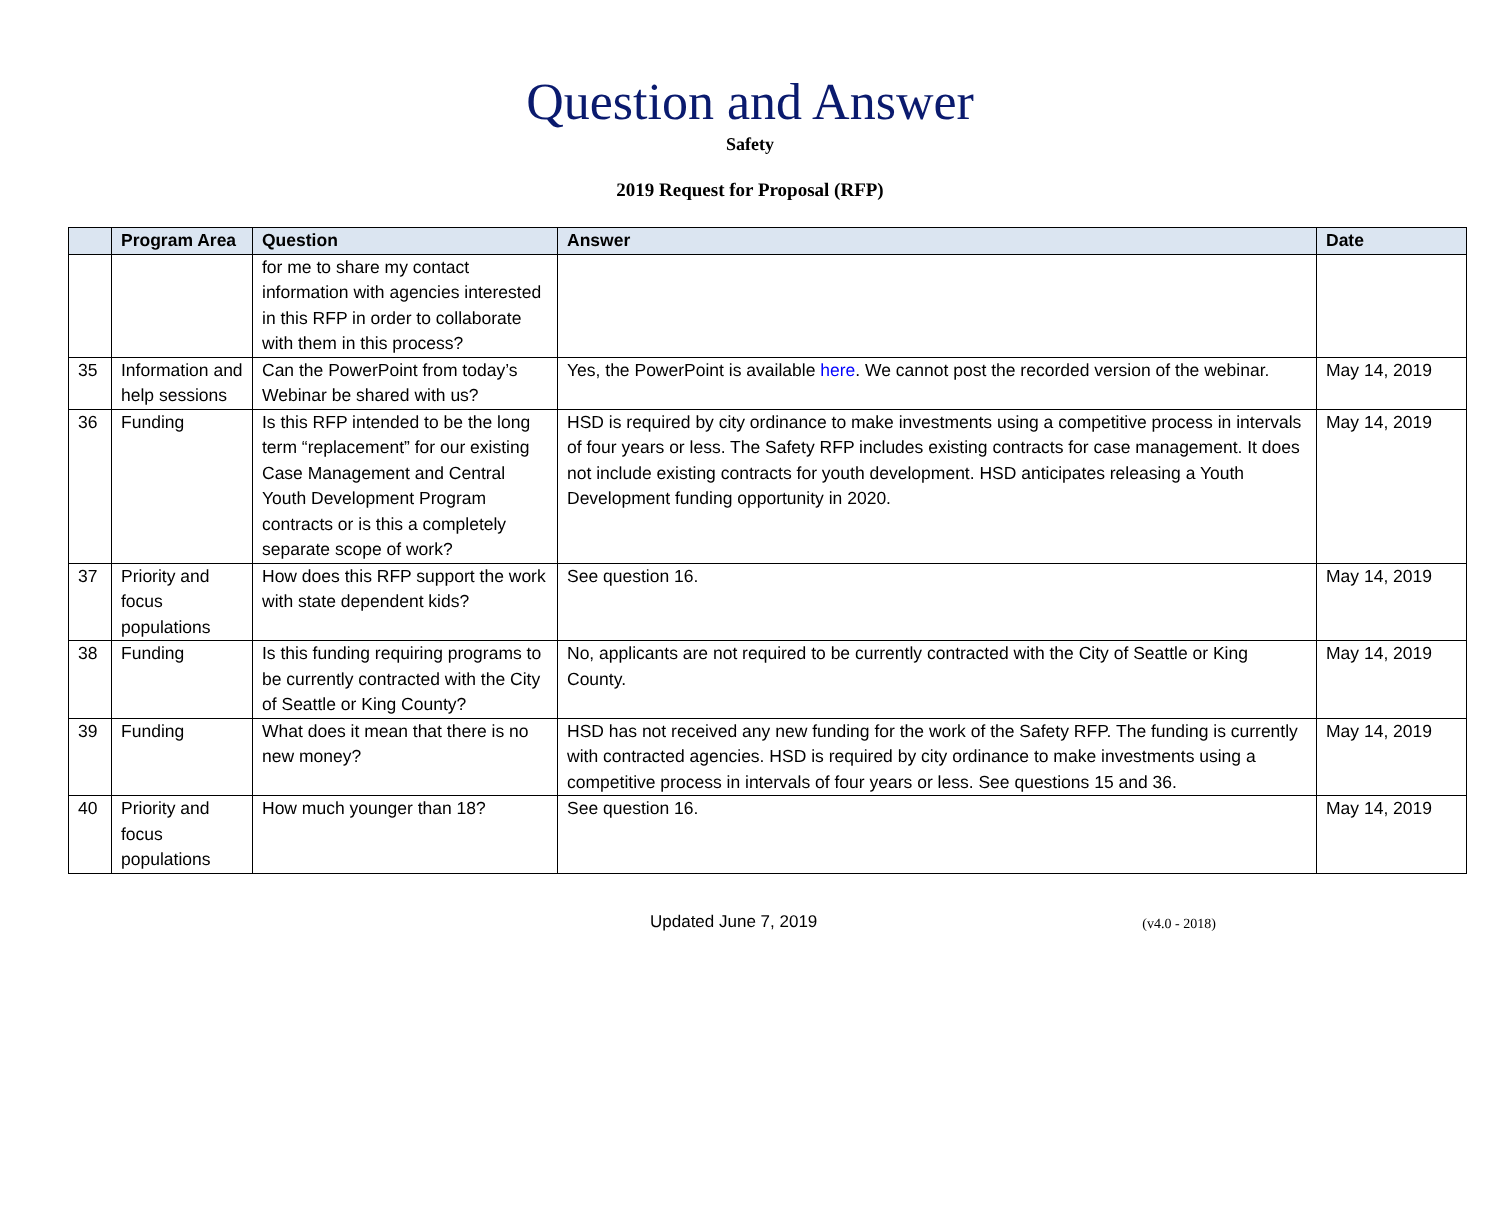Question and Answer
Safety
2019 Request for Proposal (RFP)
| | Program Area | Question | Answer | Date |
| --- | --- | --- | --- | --- |
| | | for me to share my contact information with agencies interested in this RFP in order to collaborate with them in this process? | | |
| 35 | Information and help sessions | Can the PowerPoint from today’s Webinar be shared with us? | Yes, the PowerPoint is available here . We cannot post the recorded version of the webinar. | May 14, 2019 |
| 36 | Funding | Is this RFP intended to be the long term “replacement” for our existing Case Management and Central Youth Development Program contracts or is this a completely separate scope of work? | HSD is required by city ordinance to make investments using a competitive process in intervals of four years or less. The Safety RFP includes existing contracts for case management. It does not include existing contracts for youth development. HSD anticipates releasing a Youth Development funding opportunity in 2020. | May 14, 2019 |
| 37 | Priority and focus populations | How does this RFP support the work with state dependent kids? | See question 16. | May 14, 2019 |
| 38 | Funding | Is this funding requiring programs to be currently contracted with the City of Seattle or King County? | No, applicants are not required to be currently contracted with the City of Seattle or King County. | May 14, 2019 |
| 39 | Funding | What does it mean that there is no new money? | HSD has not received any new funding for the work of the Safety RFP. The funding is currently with contracted agencies. HSD is required by city ordinance to make investments using a competitive process in intervals of four years or less. See questions 15 and 36. | May 14, 2019 |
| 40 | Priority and focus populations | How much younger than 18? | See question 16. | May 14, 2019 |
Updated June 7, 2019 (v4.0 - 2018)